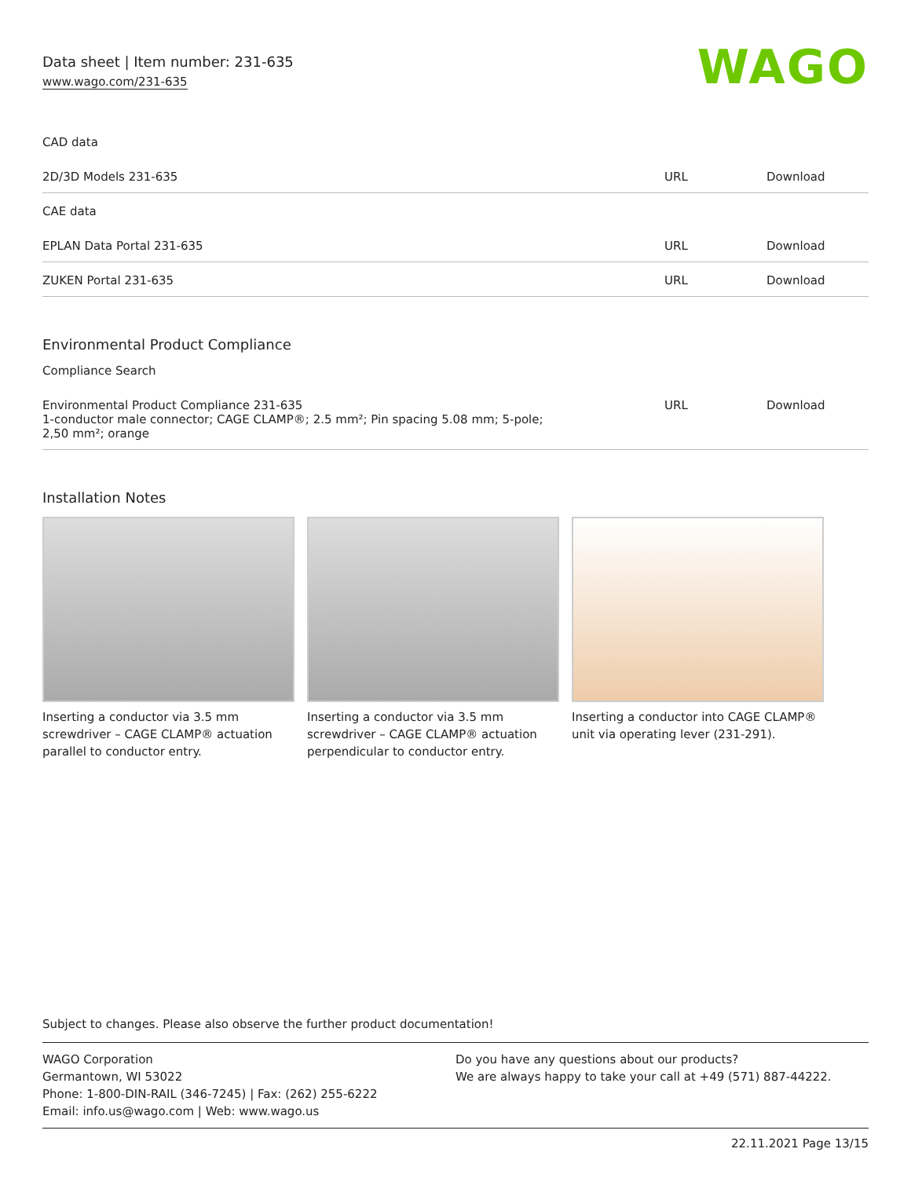Data sheet | Item number: 231-635
www.wago.com/231-635
WAGO
CAD data
| 2D/3D Models 231-635 | URL | Download |
CAE data
| EPLAN Data Portal 231-635 | URL | Download |
| ZUKEN Portal 231-635 | URL | Download |
Environmental Product Compliance
Compliance Search
| Environmental Product Compliance 231-635 1-conductor male connector; CAGE CLAMP®; 2.5 mm²; Pin spacing 5.08 mm; 5-pole; 2,50 mm²; orange | URL | Download |
Installation Notes
Inserting a conductor via 3.5 mm screwdriver – CAGE CLAMP® actuation parallel to conductor entry.
Inserting a conductor via 3.5 mm screwdriver – CAGE CLAMP® actuation perpendicular to conductor entry.
Inserting a conductor into CAGE CLAMP® unit via operating lever (231-291).
Subject to changes. Please also observe the further product documentation!
WAGO Corporation
Germantown, WI 53022
Phone: 1-800-DIN-RAIL (346-7245) | Fax: (262) 255-6222
Email: info.us@wago.com | Web: www.wago.us
Do you have any questions about our products?
We are always happy to take your call at +49 (571) 887-44222.
22.11.2021 Page 13/15